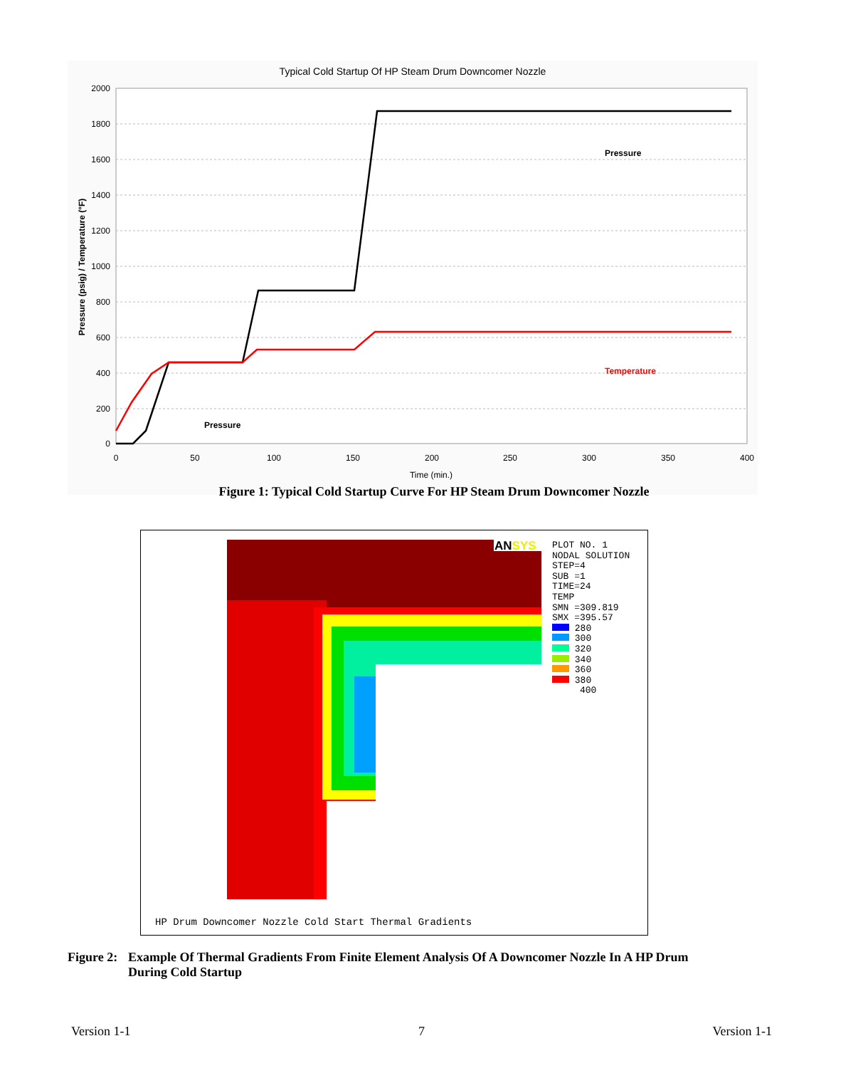Typical Cold Startup Of HP Steam Drum Downcomer Nozzle
2000
1800
1600
1400
1200
1000
800
600
400
200
0
0
50
100
150
200
250
300
350
400
Time (min.)
Pressure (psig) / Temperature (°F)
Pressure
Temperature
Pressure
Figure 1: Typical Cold Startup Curve For HP Steam Drum Downcomer Nozzle
ANSYS
PLOT NO. 1
NODAL SOLUTION
STEP=4
SUB =1
TIME=24
TEMP
SMN =309.819
SMX =395.57
280
300
320
340
360
380
400
HP Drum Downcomer Nozzle Cold Start Thermal Gradients
Figure 2: Example Of Thermal Gradients From Finite Element Analysis Of A Downcomer Nozzle In A HP Drum During Cold Startup
Version 1-1 7 Version 1-1